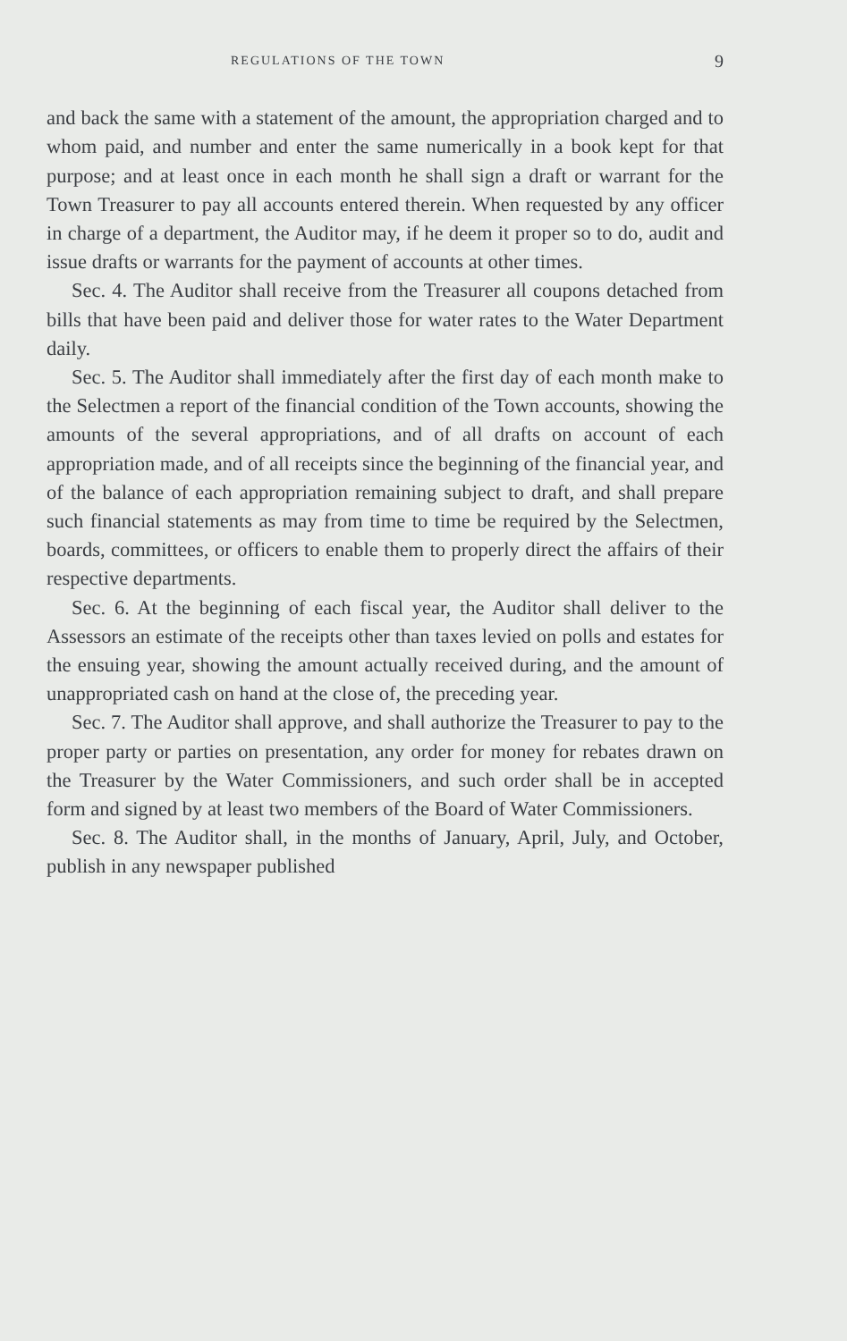REGULATIONS OF THE TOWN 9
and back the same with a statement of the amount, the appropriation charged and to whom paid, and number and enter the same numerically in a book kept for that purpose; and at least once in each month he shall sign a draft or warrant for the Town Treasurer to pay all accounts entered therein. When requested by any officer in charge of a department, the Auditor may, if he deem it proper so to do, audit and issue drafts or warrants for the payment of accounts at other times.
Sec. 4. The Auditor shall receive from the Treasurer all coupons detached from bills that have been paid and deliver those for water rates to the Water Department daily.
Sec. 5. The Auditor shall immediately after the first day of each month make to the Selectmen a report of the financial condition of the Town accounts, showing the amounts of the several appropriations, and of all drafts on account of each appropriation made, and of all receipts since the beginning of the financial year, and of the balance of each appropriation remaining subject to draft, and shall prepare such financial statements as may from time to time be required by the Selectmen, boards, committees, or officers to enable them to properly direct the affairs of their respective departments.
Sec. 6. At the beginning of each fiscal year, the Auditor shall deliver to the Assessors an estimate of the receipts other than taxes levied on polls and estates for the ensuing year, showing the amount actually received during, and the amount of unappropriated cash on hand at the close of, the preceding year.
Sec. 7. The Auditor shall approve, and shall authorize the Treasurer to pay to the proper party or parties on presentation, any order for money for rebates drawn on the Treasurer by the Water Commissioners, and such order shall be in accepted form and signed by at least two members of the Board of Water Commissioners.
Sec. 8. The Auditor shall, in the months of January, April, July, and October, publish in any newspaper published